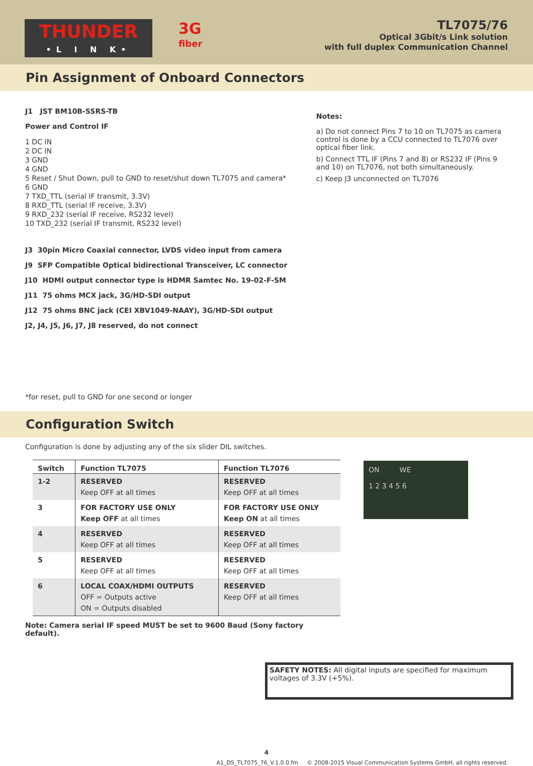THUNDER
•L I N K•
3G
fiber
TL7075/76
Optical 3Gbit/s Link solution
with full duplex Communication Channel
Pin Assignment of Onboard Connectors
J1 JST BM10B-SSRS-TB
Power and Control IF
1 DC IN
2 DC IN
3 GND
4 GND
5 Reset / Shut Down, pull to GND to reset/shut down TL7075 and camera*
6 GND
7 TXD_TTL (serial IF transmit, 3.3V)
8 RXD_TTL (serial IF receive, 3.3V)
9 RXD_232 (serial IF receive, RS232 level)
10 TXD_232 (serial IF transmit, RS232 level)
J3 30pin Micro Coaxial connector, LVDS video input from camera
J9 SFP Compatible Optical bidirectional Transceiver, LC connector
J10 HDMI output connector type is HDMR Samtec No. 19-02-F-SM
J11 75 ohms MCX jack, 3G/HD-SDI output
J12 75 ohms BNC jack (CEI XBV1049-NAAY), 3G/HD-SDI output
J2, J4, J5, J6, J7, J8 reserved, do not connect
*for reset, pull to GND for one second or longer
Notes:
a) Do not connect Pins 7 to 10 on TL7075 as camera control is done by a CCU connected to TL7076 over optical fiber link.
b) Connect TTL IF (Pins 7 and 8) or RS232 IF (Pins 9 and 10) on TL7076, not both simultaneously.
c) Keep J3 unconnected on TL7076
Configuration Switch
Configuration is done by adjusting any of the six slider DIL switches.
| Switch | Function TL7075 | Function TL7076 |
| --- | --- | --- |
| 1-2 | RESERVED Keep OFF at all times | RESERVED Keep OFF at all times |
| 3 | FOR FACTORY USE ONLY Keep OFF at all times | FOR FACTORY USE ONLY Keep ON at all times |
| 4 | RESERVED Keep OFF at all times | RESERVED Keep OFF at all times |
| 5 | RESERVED Keep OFF at all times | RESERVED Keep OFF at all times |
| 6 | LOCAL COAX/HDMI OUTPUTS OFF = Outputs active ON = Outputs disabled | RESERVED Keep OFF at all times |
ON WE
1 2 3 4 5 6
Note: Camera serial IF speed MUST be set to 9600 Baud (Sony factory default).
SAFETY NOTES: All digital inputs are specified for maximum voltages of 3.3V (+5%).
4
A1_DS_TL7075_76_V.1.0.0.fm © 2008-2015 Visual Communication Systems GmbH, all rights reserved.